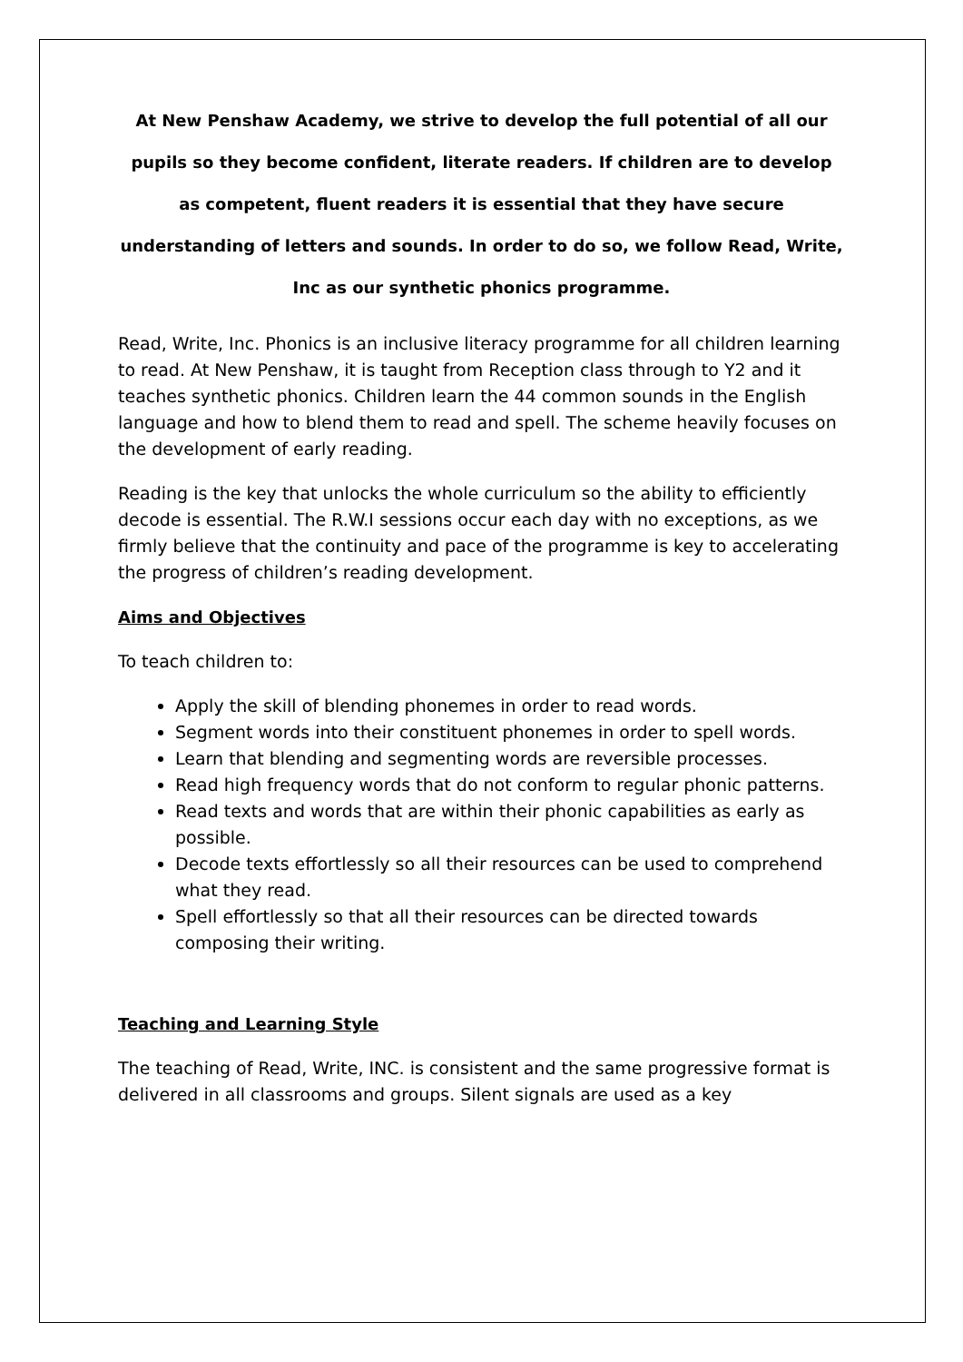At New Penshaw Academy, we strive to develop the full potential of all our pupils so they become confident, literate readers. If children are to develop as competent, fluent readers it is essential that they have secure understanding of letters and sounds. In order to do so, we follow Read, Write, Inc as our synthetic phonics programme.
Read, Write, Inc. Phonics is an inclusive literacy programme for all children learning to read. At New Penshaw, it is taught from Reception class through to Y2 and it teaches synthetic phonics. Children learn the 44 common sounds in the English language and how to blend them to read and spell. The scheme heavily focuses on the development of early reading.
Reading is the key that unlocks the whole curriculum so the ability to efficiently decode is essential. The R.W.I sessions occur each day with no exceptions, as we firmly believe that the continuity and pace of the programme is key to accelerating the progress of children’s reading development.
Aims and Objectives
To teach children to:
Apply the skill of blending phonemes in order to read words.
Segment words into their constituent phonemes in order to spell words.
Learn that blending and segmenting words are reversible processes.
Read high frequency words that do not conform to regular phonic patterns.
Read texts and words that are within their phonic capabilities as early as possible.
Decode texts effortlessly so all their resources can be used to comprehend what they read.
Spell effortlessly so that all their resources can be directed towards composing their writing.
Teaching and Learning Style
The teaching of Read, Write, INC. is consistent and the same progressive format is delivered in all classrooms and groups. Silent signals are used as a key